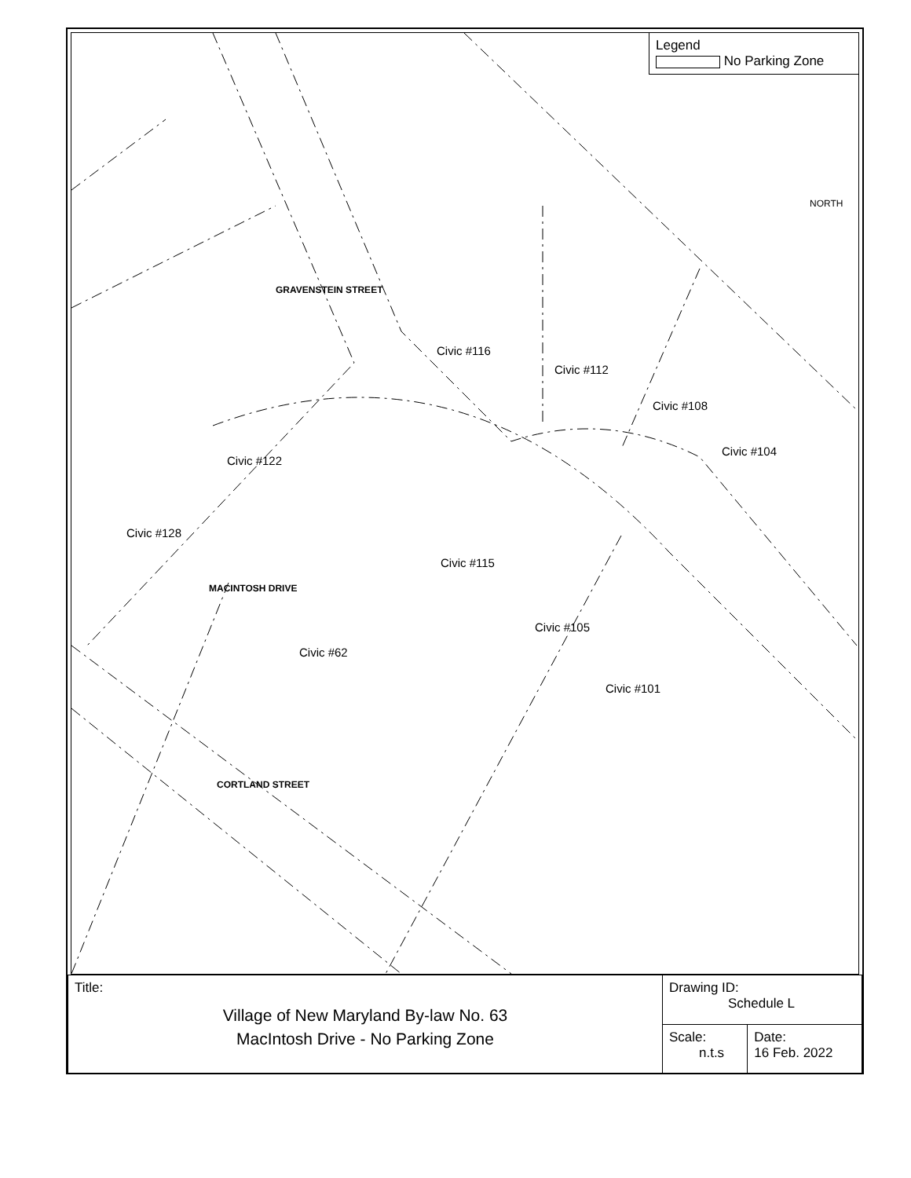Legend
No Parking Zone
NORTH
GRAVENSTEIN STREET
Civic #116
Civic #112
Civic #108
Civic #104
Civic #122
Civic #128
Civic #115
MACINTOSH DRIVE
Civic #105
Civic #62
Civic #101
CORTLAND STREET
| Title: Village of New Maryland By-law No. 63 MacIntosh Drive - No Parking Zone | Drawing ID: Schedule L | |
| | Scale: n.t.s | Date: 16 Feb. 2022 |